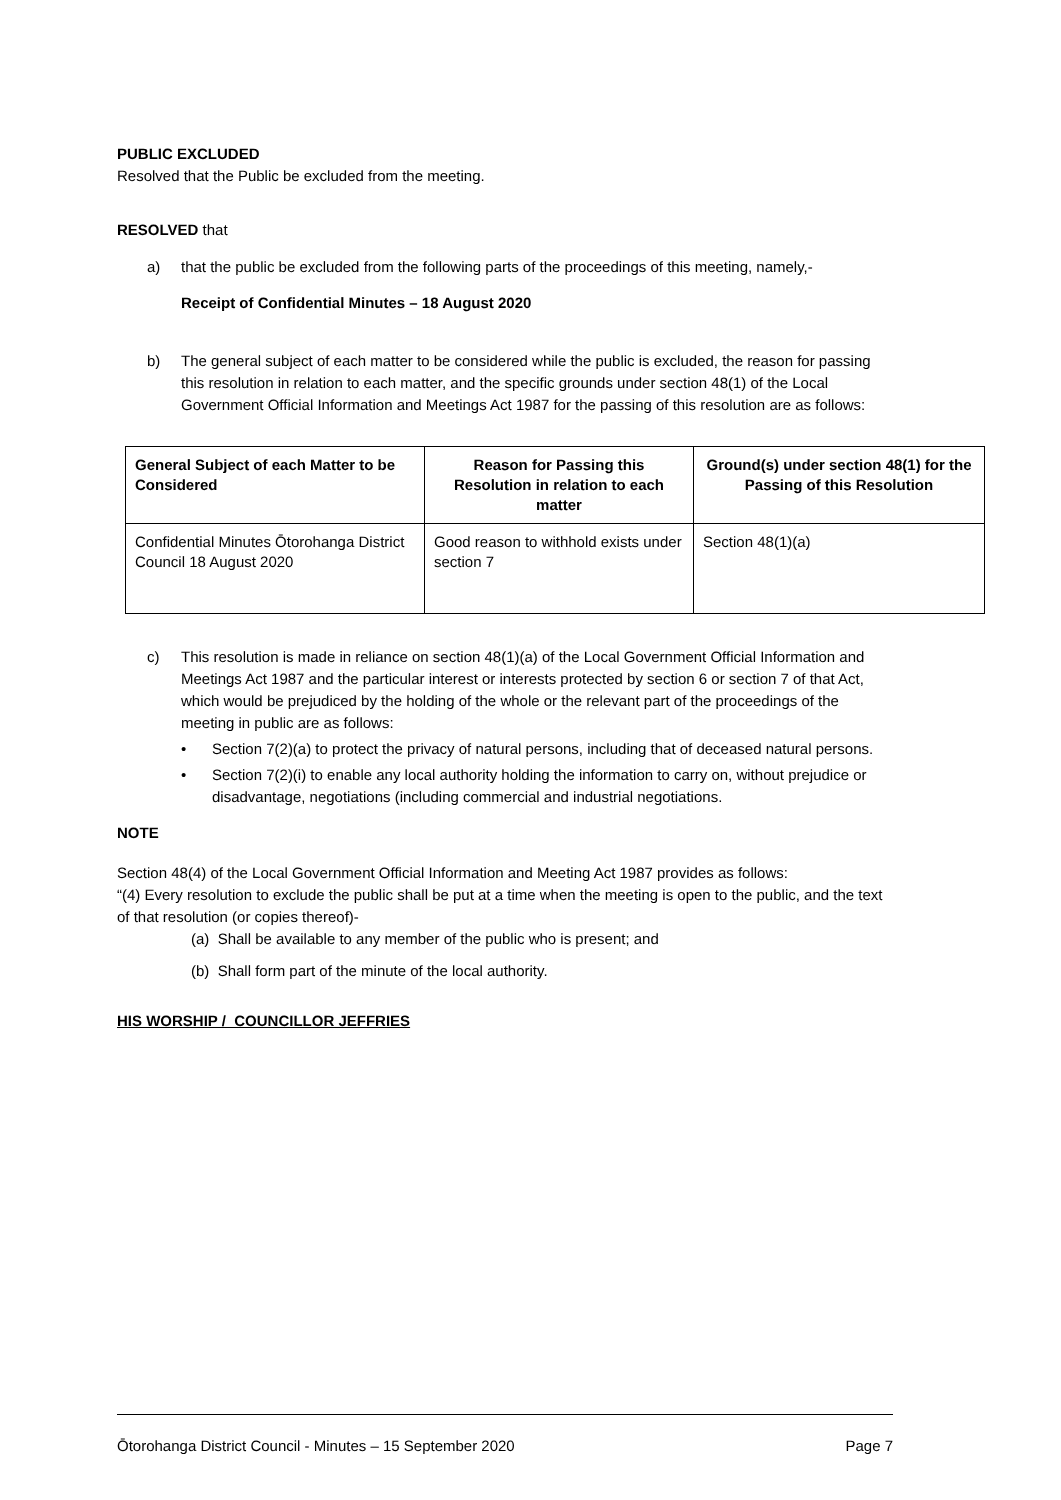PUBLIC EXCLUDED
Resolved that the Public be excluded from the meeting.
RESOLVED that
a) that the public be excluded from the following parts of the proceedings of this meeting, namely,-
Receipt of Confidential Minutes – 18 August 2020
b) The general subject of each matter to be considered while the public is excluded, the reason for passing this resolution in relation to each matter, and the specific grounds under section 48(1) of the Local Government Official Information and Meetings Act 1987 for the passing of this resolution are as follows:
| General Subject of each Matter to be Considered | Reason for Passing this Resolution in relation to each matter | Ground(s) under section 48(1) for the Passing of this Resolution |
| --- | --- | --- |
| Confidential Minutes Ōtorohanga District Council 18 August 2020 | Good reason to withhold exists under section 7 | Section 48(1)(a) |
c) This resolution is made in reliance on section 48(1)(a) of the Local Government Official Information and Meetings Act 1987 and the particular interest or interests protected by section 6 or section 7 of that Act, which would be prejudiced by the holding of the whole or the relevant part of the proceedings of the meeting in public are as follows:
• Section 7(2)(a) to protect the privacy of natural persons, including that of deceased natural persons.
• Section 7(2)(i) to enable any local authority holding the information to carry on, without prejudice or disadvantage, negotiations (including commercial and industrial negotiations.
NOTE
Section 48(4) of the Local Government Official Information and Meeting Act 1987 provides as follows:
“(4) Every resolution to exclude the public shall be put at a time when the meeting is open to the public, and the text of that resolution (or copies thereof)-
(a) Shall be available to any member of the public who is present; and
(b) Shall form part of the minute of the local authority.
HIS WORSHIP / COUNCILLOR JEFFRIES
Ōtorohanga District Council - Minutes – 15 September 2020 Page 7